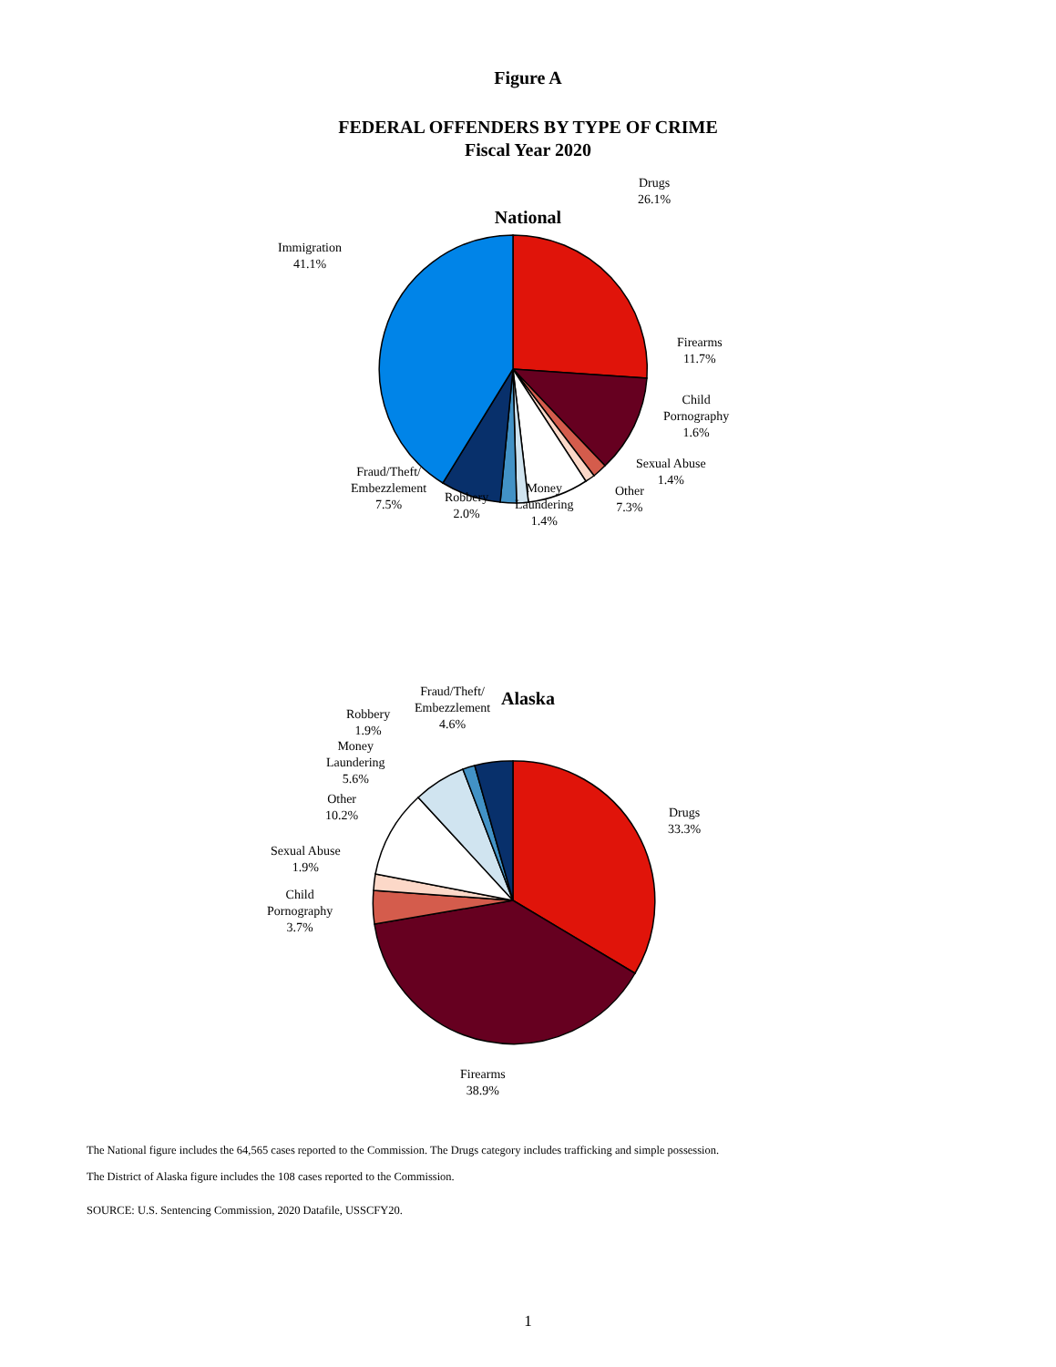Figure A
FEDERAL OFFENDERS BY TYPE OF CRIME
Fiscal Year 2020
National
Drugs
26.1%
Immigration
41.1%
Firearms
11.7%
Child
Pornography
1.6%
Sexual Abuse
1.4%
Other
7.3%
Money
Laundering
1.4%
Robbery
2.0%
Fraud/Theft/
Embezzlement
7.5%
Alaska
Drugs
33.3%
Firearms
38.9%
Fraud/Theft/
Embezzlement
4.6%
Robbery
1.9%
Money
Laundering
5.6%
Other
10.2%
Sexual Abuse
1.9%
Child
Pornography
3.7%
The National figure includes the 64,565 cases reported to the Commission. The Drugs category includes trafficking and simple possession.
The District of Alaska figure includes the 108 cases reported to the Commission.
SOURCE: U.S. Sentencing Commission, 2020 Datafile, USSCFY20.
1